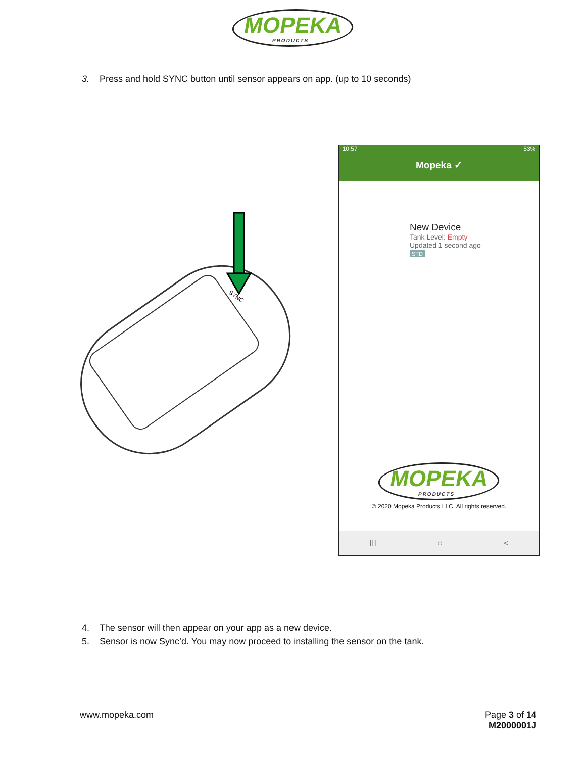MOPEKA PRODUCTS
3. Press and hold SYNC button until sensor appears on app. (up to 10 seconds)
SYNC
10:57 53%
Mopeka ✓
New Device
Tank Level: Empty
Updated 1 second ago
STD
MOPEKA PRODUCTS
© 2020 Mopeka Products LLC. All rights reserved.
III ○ <
4. The sensor will then appear on your app as a new device.
5. Sensor is now Sync’d. You may now proceed to installing the sensor on the tank.
www.mopeka.com Page 3 of 14
M2000001J